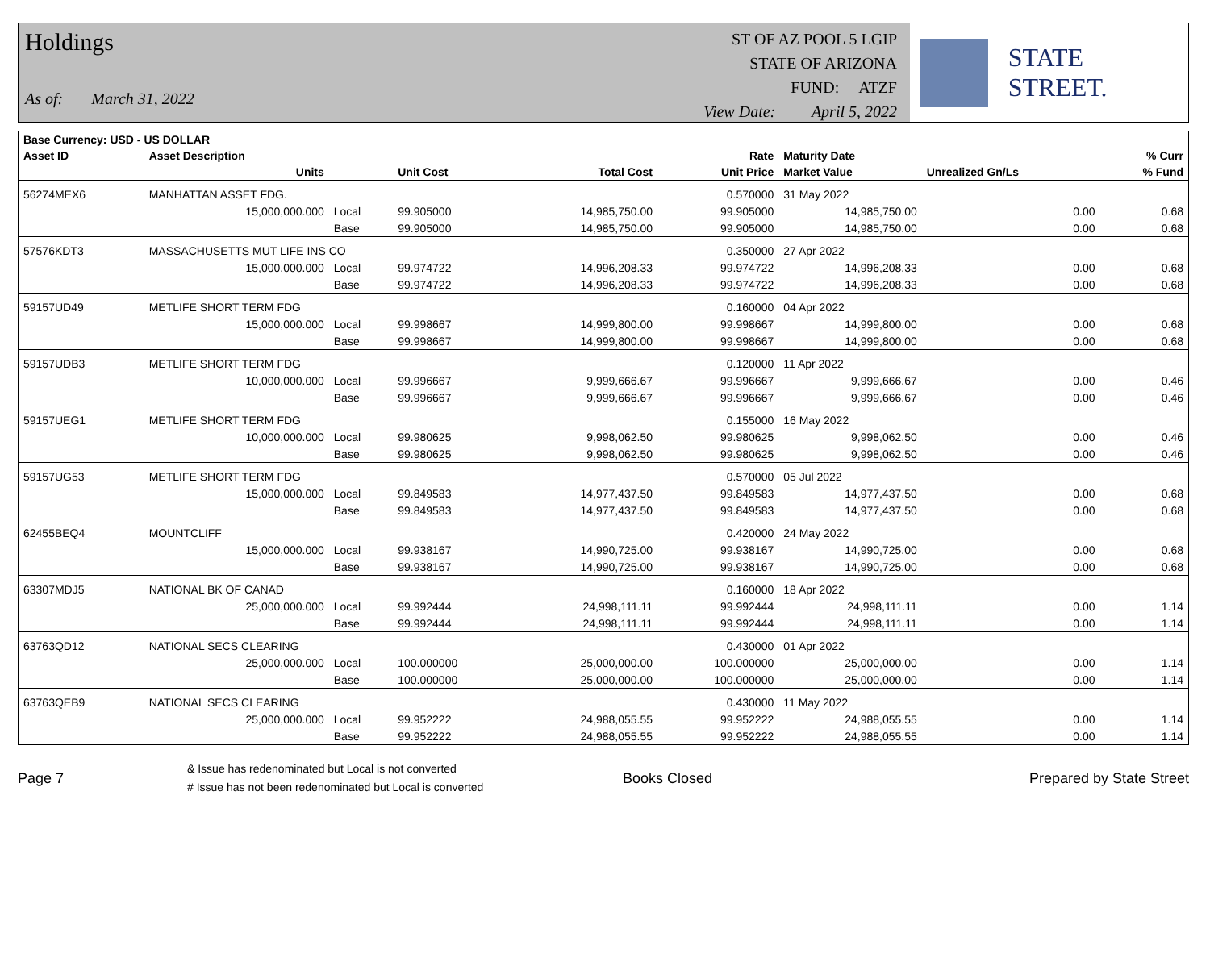Holdings
As of: March 31, 2022
ST OF AZ POOL 5 LGIP
STATE OF ARIZONA
FUND: ATZF
View Date: April 5, 2022
STATE STREET.
| Base Currency: USD - US DOLLAR | | | | | | | | |
| --- | --- | --- | --- | --- | --- | --- | --- | --- |
| Asset ID | Asset Description | | | | Rate | Maturity Date | | % Curr |
| | Units | | Unit Cost | Total Cost | Unit Price | Market Value | Unrealized Gn/Ls | % Fund |
| 56274MEX6 | MANHATTAN ASSET FDG. | | | | 0.570000 | 31 May 2022 | | |
| | 15,000,000.000 | Local | 99.905000 | 14,985,750.00 | 99.905000 | 14,985,750.00 | 0.00 | 0.68 |
| | | Base | 99.905000 | 14,985,750.00 | 99.905000 | 14,985,750.00 | 0.00 | 0.68 |
| 57576KDT3 | MASSACHUSETTS MUT LIFE INS CO | | | | 0.350000 | 27 Apr 2022 | | |
| | 15,000,000.000 | Local | 99.974722 | 14,996,208.33 | 99.974722 | 14,996,208.33 | 0.00 | 0.68 |
| | | Base | 99.974722 | 14,996,208.33 | 99.974722 | 14,996,208.33 | 0.00 | 0.68 |
| 59157UD49 | METLIFE SHORT TERM FDG | | | | 0.160000 | 04 Apr 2022 | | |
| | 15,000,000.000 | Local | 99.998667 | 14,999,800.00 | 99.998667 | 14,999,800.00 | 0.00 | 0.68 |
| | | Base | 99.998667 | 14,999,800.00 | 99.998667 | 14,999,800.00 | 0.00 | 0.68 |
| 59157UDB3 | METLIFE SHORT TERM FDG | | | | 0.120000 | 11 Apr 2022 | | |
| | 10,000,000.000 | Local | 99.996667 | 9,999,666.67 | 99.996667 | 9,999,666.67 | 0.00 | 0.46 |
| | | Base | 99.996667 | 9,999,666.67 | 99.996667 | 9,999,666.67 | 0.00 | 0.46 |
| 59157UEG1 | METLIFE SHORT TERM FDG | | | | 0.155000 | 16 May 2022 | | |
| | 10,000,000.000 | Local | 99.980625 | 9,998,062.50 | 99.980625 | 9,998,062.50 | 0.00 | 0.46 |
| | | Base | 99.980625 | 9,998,062.50 | 99.980625 | 9,998,062.50 | 0.00 | 0.46 |
| 59157UG53 | METLIFE SHORT TERM FDG | | | | 0.570000 | 05 Jul 2022 | | |
| | 15,000,000.000 | Local | 99.849583 | 14,977,437.50 | 99.849583 | 14,977,437.50 | 0.00 | 0.68 |
| | | Base | 99.849583 | 14,977,437.50 | 99.849583 | 14,977,437.50 | 0.00 | 0.68 |
| 62455BEQ4 | MOUNTCLIFF | | | | 0.420000 | 24 May 2022 | | |
| | 15,000,000.000 | Local | 99.938167 | 14,990,725.00 | 99.938167 | 14,990,725.00 | 0.00 | 0.68 |
| | | Base | 99.938167 | 14,990,725.00 | 99.938167 | 14,990,725.00 | 0.00 | 0.68 |
| 63307MDJ5 | NATIONAL BK OF CANAD | | | | 0.160000 | 18 Apr 2022 | | |
| | 25,000,000.000 | Local | 99.992444 | 24,998,111.11 | 99.992444 | 24,998,111.11 | 0.00 | 1.14 |
| | | Base | 99.992444 | 24,998,111.11 | 99.992444 | 24,998,111.11 | 0.00 | 1.14 |
| 63763QD12 | NATIONAL SECS CLEARING | | | | 0.430000 | 01 Apr 2022 | | |
| | 25,000,000.000 | Local | 100.000000 | 25,000,000.00 | 100.000000 | 25,000,000.00 | 0.00 | 1.14 |
| | | Base | 100.000000 | 25,000,000.00 | 100.000000 | 25,000,000.00 | 0.00 | 1.14 |
| 63763QEB9 | NATIONAL SECS CLEARING | | | | 0.430000 | 11 May 2022 | | |
| | 25,000,000.000 | Local | 99.952222 | 24,988,055.55 | 99.952222 | 24,988,055.55 | 0.00 | 1.14 |
| | | Base | 99.952222 | 24,988,055.55 | 99.952222 | 24,988,055.55 | 0.00 | 1.14 |
Page 7
& Issue has redenominated but Local is not converted
# Issue has not been redenominated but Local is converted
Books Closed Prepared by State Street